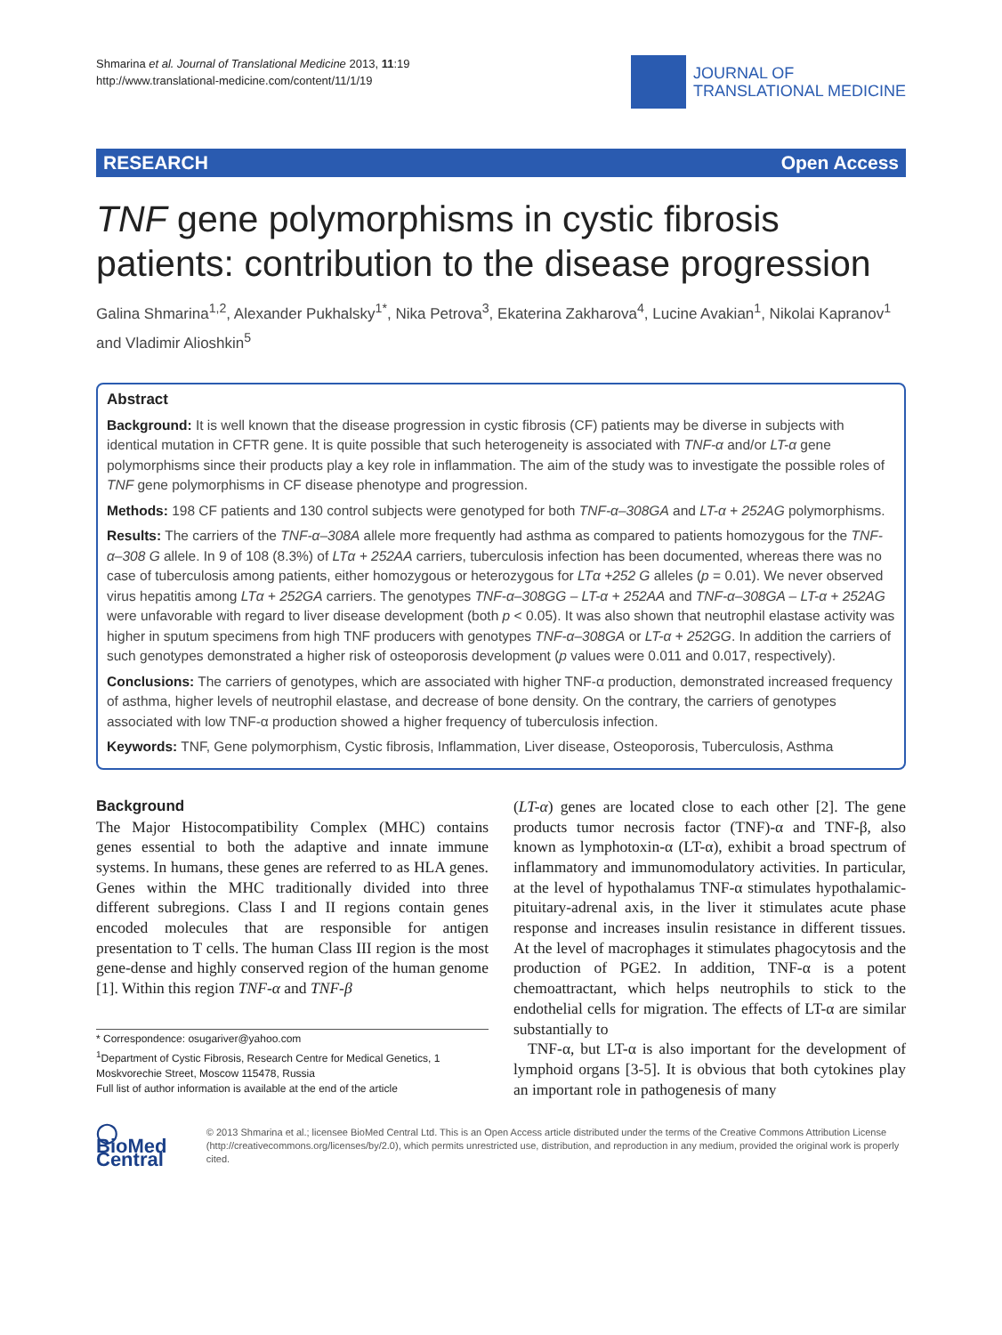Shmarina et al. Journal of Translational Medicine 2013, 11:19
http://www.translational-medicine.com/content/11/1/19
JOURNAL OF
TRANSLATIONAL MEDICINE
RESEARCH Open Access
TNF gene polymorphisms in cystic fibrosis patients: contribution to the disease progression
Galina Shmarina<sup>1,2</sup>, Alexander Pukhalsky<sup>1*</sup>, Nika Petrova<sup>3</sup>, Ekaterina Zakharova<sup>4</sup>, Lucine Avakian<sup>1</sup>, Nikolai Kapranov<sup>1</sup> and Vladimir Alioshkin<sup>5</sup>
Abstract
Background: It is well known that the disease progression in cystic fibrosis (CF) patients may be diverse in subjects with identical mutation in CFTR gene. It is quite possible that such heterogeneity is associated with TNF-α and/or LT-α gene polymorphisms since their products play a key role in inflammation. The aim of the study was to investigate the possible roles of TNF gene polymorphisms in CF disease phenotype and progression.
Methods: 198 CF patients and 130 control subjects were genotyped for both TNF-α–308GA and LT-α + 252AG polymorphisms.
Results: The carriers of the TNF-α–308A allele more frequently had asthma as compared to patients homozygous for the TNF-α–308 G allele. In 9 of 108 (8.3%) of LTα + 252AA carriers, tuberculosis infection has been documented, whereas there was no case of tuberculosis among patients, either homozygous or heterozygous for LTα +252 G alleles (p = 0.01). We never observed virus hepatitis among LTα + 252GA carriers. The genotypes TNF-α–308GG – LT-α + 252AA and TNF-α–308GA – LT-α + 252AG were unfavorable with regard to liver disease development (both p < 0.05). It was also shown that neutrophil elastase activity was higher in sputum specimens from high TNF producers with genotypes TNF-α–308GA or LT-α + 252GG. In addition the carriers of such genotypes demonstrated a higher risk of osteoporosis development (p values were 0.011 and 0.017, respectively).
Conclusions: The carriers of genotypes, which are associated with higher TNF-α production, demonstrated increased frequency of asthma, higher levels of neutrophil elastase, and decrease of bone density. On the contrary, the carriers of genotypes associated with low TNF-α production showed a higher frequency of tuberculosis infection.
Keywords: TNF, Gene polymorphism, Cystic fibrosis, Inflammation, Liver disease, Osteoporosis, Tuberculosis, Asthma
Background
The Major Histocompatibility Complex (MHC) contains genes essential to both the adaptive and innate immune systems. In humans, these genes are referred to as HLA genes. Genes within the MHC traditionally divided into three different subregions. Class I and II regions contain genes encoded molecules that are responsible for antigen presentation to T cells. The human Class III region is the most gene-dense and highly conserved region of the human genome [1]. Within this region TNF-α and TNF-β
* Correspondence: osugariver@yahoo.com
<sup>1</sup> Department of Cystic Fibrosis, Research Centre for Medical Genetics, 1 Moskvorechie Street, Moscow 115478, Russia
Full list of author information is available at the end of the article
(LT-α) genes are located close to each other [2]. The gene products tumor necrosis factor (TNF)-α and TNF-β, also known as lymphotoxin-α (LT-α), exhibit a broad spectrum of inflammatory and immunomodulatory activities. In particular, at the level of hypothalamus TNF-α stimulates hypothalamic-pituitary-adrenal axis, in the liver it stimulates acute phase response and increases insulin resistance in different tissues. At the level of macrophages it stimulates phagocytosis and the production of PGE2. In addition, TNF-α is a potent chemoattractant, which helps neutrophils to stick to the endothelial cells for migration. The effects of LT-α are similar substantially to
TNF-α, but LT-α is also important for the development of lymphoid organs [3-5]. It is obvious that both cytokines play an important role in pathogenesis of many
◯ BioMed Central
© 2013 Shmarina et al.; licensee BioMed Central Ltd. This is an Open Access article distributed under the terms of the Creative Commons Attribution License (http://creativecommons.org/licenses/by/2.0), which permits unrestricted use, distribution, and reproduction in any medium, provided the original work is properly cited.